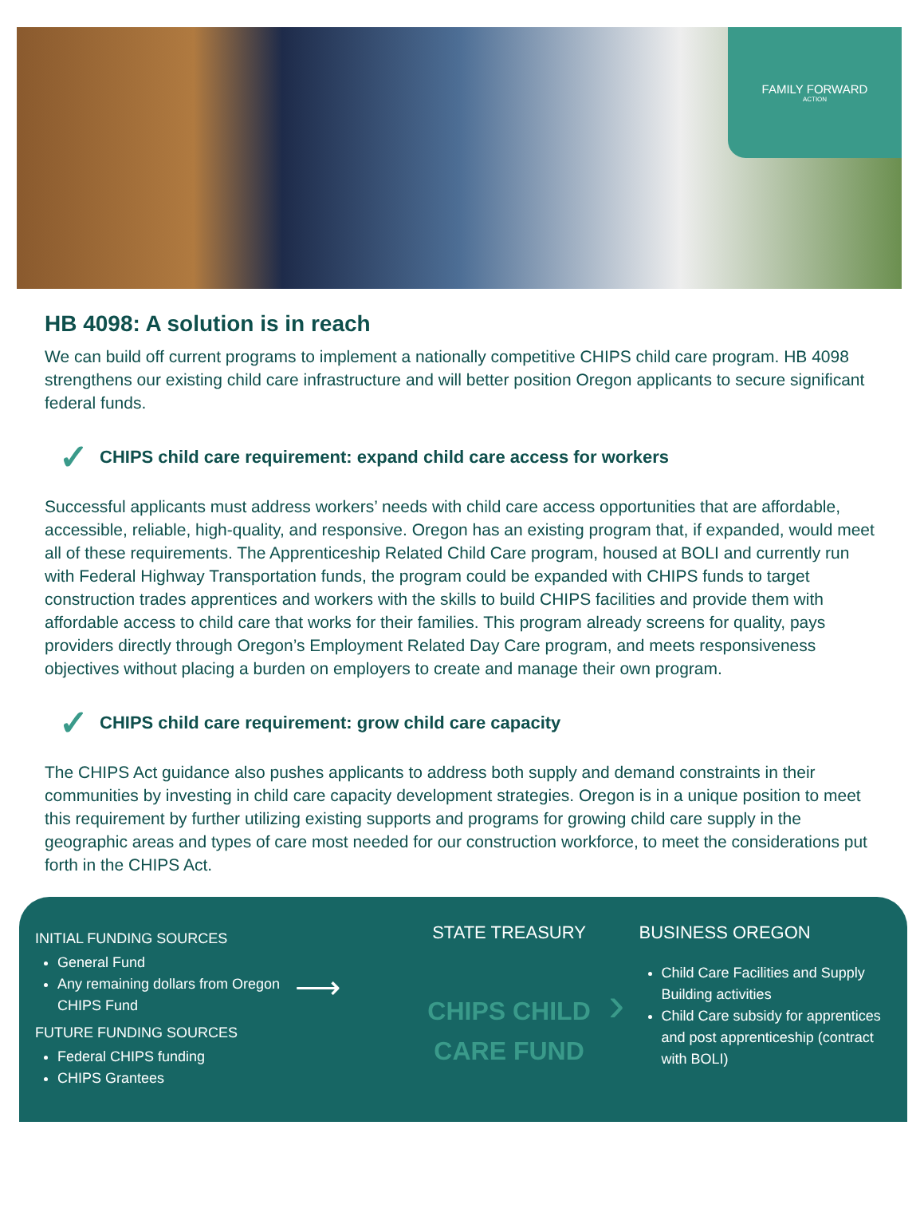FAMILY FORWARD
ACTION
HB 4098: A solution is in reach
We can build off current programs to implement a nationally competitive CHIPS child care program. HB 4098 strengthens our existing child care infrastructure and will better position Oregon applicants to secure significant federal funds.
✓ CHIPS child care requirement: expand child care access for workers
Successful applicants must address workers’ needs with child care access opportunities that are affordable, accessible, reliable, high-quality, and responsive. Oregon has an existing program that, if expanded, would meet all of these requirements. The Apprenticeship Related Child Care program, housed at BOLI and currently run with Federal Highway Transportation funds, the program could be expanded with CHIPS funds to target construction trades apprentices and workers with the skills to build CHIPS facilities and provide them with affordable access to child care that works for their families. This program already screens for quality, pays providers directly through Oregon’s Employment Related Day Care program, and meets responsiveness objectives without placing a burden on employers to create and manage their own program.
✓ CHIPS child care requirement: grow child care capacity
The CHIPS Act guidance also pushes applicants to address both supply and demand constraints in their communities by investing in child care capacity development strategies. Oregon is in a unique position to meet this requirement by further utilizing existing supports and programs for growing child care supply in the geographic areas and types of care most needed for our construction workforce, to meet the considerations put forth in the CHIPS Act.
INITIAL FUNDING SOURCES
General Fund
Any remaining dollars from Oregon CHIPS Fund
FUTURE FUNDING SOURCES
Federal CHIPS funding
CHIPS Grantees
⟶
STATE TREASURY
CHIPS CHILD
CARE FUND
›
BUSINESS OREGON
Child Care Facilities and Supply Building activities
Child Care subsidy for apprentices and post apprenticeship (contract with BOLI)